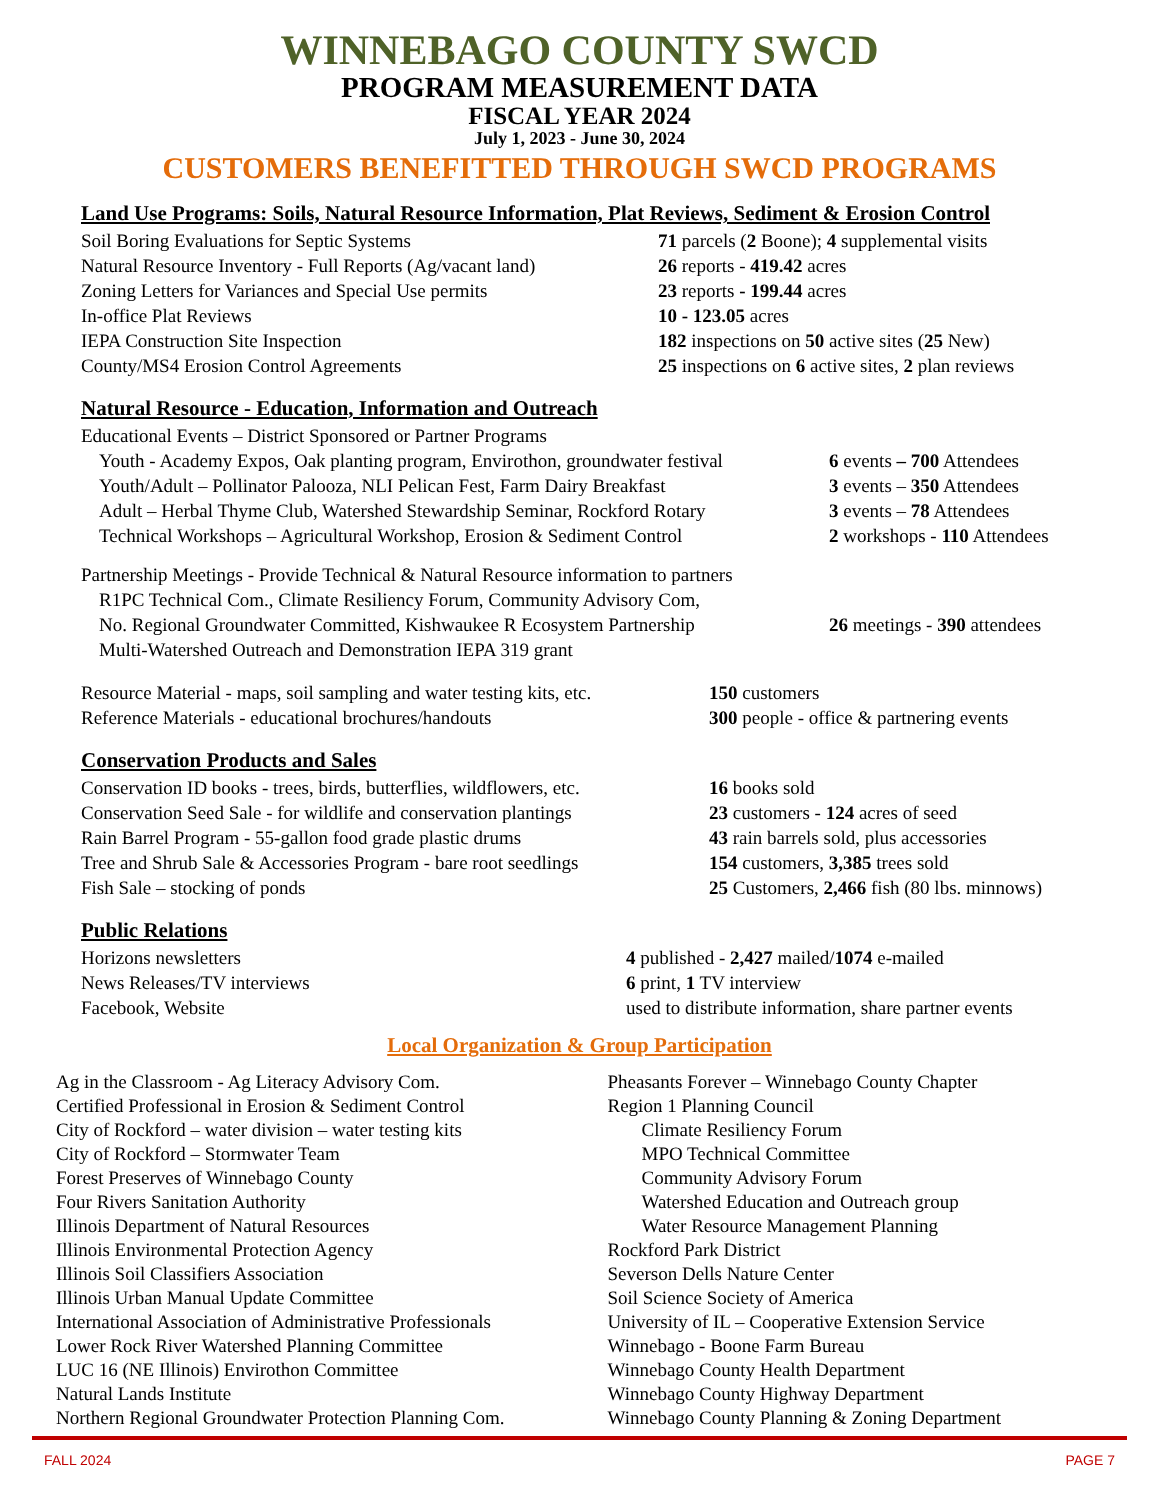WINNEBAGO COUNTY SWCD
PROGRAM MEASUREMENT DATA
FISCAL YEAR 2024
July 1, 2023 - June 30, 2024
CUSTOMERS BENEFITTED THROUGH SWCD PROGRAMS
Land Use Programs: Soils, Natural Resource Information, Plat Reviews, Sediment & Erosion Control
| Soil Boring Evaluations for Septic Systems | 71 parcels ( 2 Boone); 4 supplemental visits |
| Natural Resource Inventory - Full Reports (Ag/vacant land) | 26 reports - 419.42 acres |
| Zoning Letters for Variances and Special Use permits | 23 reports - 199.44 acres |
| In-office Plat Reviews | 10 - 123.05 acres |
| IEPA Construction Site Inspection | 182 inspections on 50 active sites ( 25 New) |
| County/MS4 Erosion Control Agreements | 25 inspections on 6 active sites, 2 plan reviews |
Natural Resource - Education, Information and Outreach
| Educational Events – District Sponsored or Partner Programs | |
| Youth - Academy Expos, Oak planting program, Envirothon, groundwater festival | 6 events – 700 Attendees |
| Youth/Adult – Pollinator Palooza, NLI Pelican Fest, Farm Dairy Breakfast | 3 events – 350 Attendees |
| Adult – Herbal Thyme Club, Watershed Stewardship Seminar, Rockford Rotary | 3 events – 78 Attendees |
| Technical Workshops – Agricultural Workshop, Erosion & Sediment Control | 2 workshops - 110 Attendees |
| Partnership Meetings - Provide Technical & Natural Resource information to partners | |
| R1PC Technical Com., Climate Resiliency Forum, Community Advisory Com, | |
| No. Regional Groundwater Committed, Kishwaukee R Ecosystem Partnership | 26 meetings - 390 attendees |
| Multi-Watershed Outreach and Demonstration IEPA 319 grant | |
| Resource Material - maps, soil sampling and water testing kits, etc. | 150 customers |
| Reference Materials - educational brochures/handouts | 300 people - office & partnering events |
Conservation Products and Sales
| Conservation ID books - trees, birds, butterflies, wildflowers, etc. | 16 books sold |
| Conservation Seed Sale - for wildlife and conservation plantings | 23 customers - 124 acres of seed |
| Rain Barrel Program - 55-gallon food grade plastic drums | 43 rain barrels sold, plus accessories |
| Tree and Shrub Sale & Accessories Program - bare root seedlings | 154 customers, 3,385 trees sold |
| Fish Sale – stocking of ponds | 25 Customers, 2,466 fish (80 lbs. minnows) |
Public Relations
| Horizons newsletters | 4 published - 2,427 mailed/ 1074 e-mailed |
| News Releases/TV interviews | 6 print, 1 TV interview |
| Facebook, Website | used to distribute information, share partner events |
Local Organization & Group Participation
Ag in the Classroom - Ag Literacy Advisory Com.
Certified Professional in Erosion & Sediment Control
City of Rockford – water division – water testing kits
City of Rockford – Stormwater Team
Forest Preserves of Winnebago County
Four Rivers Sanitation Authority
Illinois Department of Natural Resources
Illinois Environmental Protection Agency
Illinois Soil Classifiers Association
Illinois Urban Manual Update Committee
International Association of Administrative Professionals
Lower Rock River Watershed Planning Committee
LUC 16 (NE Illinois) Envirothon Committee
Natural Lands Institute
Northern Regional Groundwater Protection Planning Com.
Pheasants Forever – Winnebago County Chapter
Region 1 Planning Council
Climate Resiliency Forum
MPO Technical Committee
Community Advisory Forum
Watershed Education and Outreach group
Water Resource Management Planning
Rockford Park District
Severson Dells Nature Center
Soil Science Society of America
University of IL – Cooperative Extension Service
Winnebago - Boone Farm Bureau
Winnebago County Health Department
Winnebago County Highway Department
Winnebago County Planning & Zoning Department
FALL 2024 PAGE 7